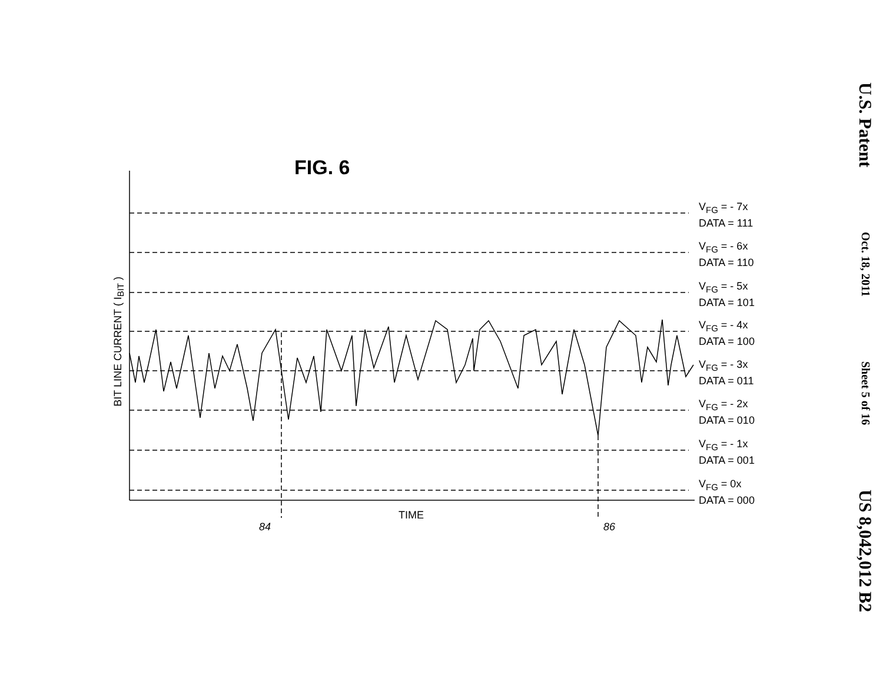U.S. Patent
Oct. 18, 2011
Sheet 5 of 16
US 8,042,012 B2
FIG. 6
BIT LINE CURRENT ( I<sub>BIT</sub> )
TIME
84 86
V<sub>FG</sub> = - 7x
DATA = 111
V<sub>FG</sub> = - 6x
DATA = 110
V<sub>FG</sub> = - 5x
DATA = 101
V<sub>FG</sub> = - 4x
DATA = 100
V<sub>FG</sub> = - 3x
DATA = 011
V<sub>FG</sub> = - 2x
DATA = 010
V<sub>FG</sub> = - 1x
DATA = 001
V<sub>FG</sub> = 0x
DATA = 000